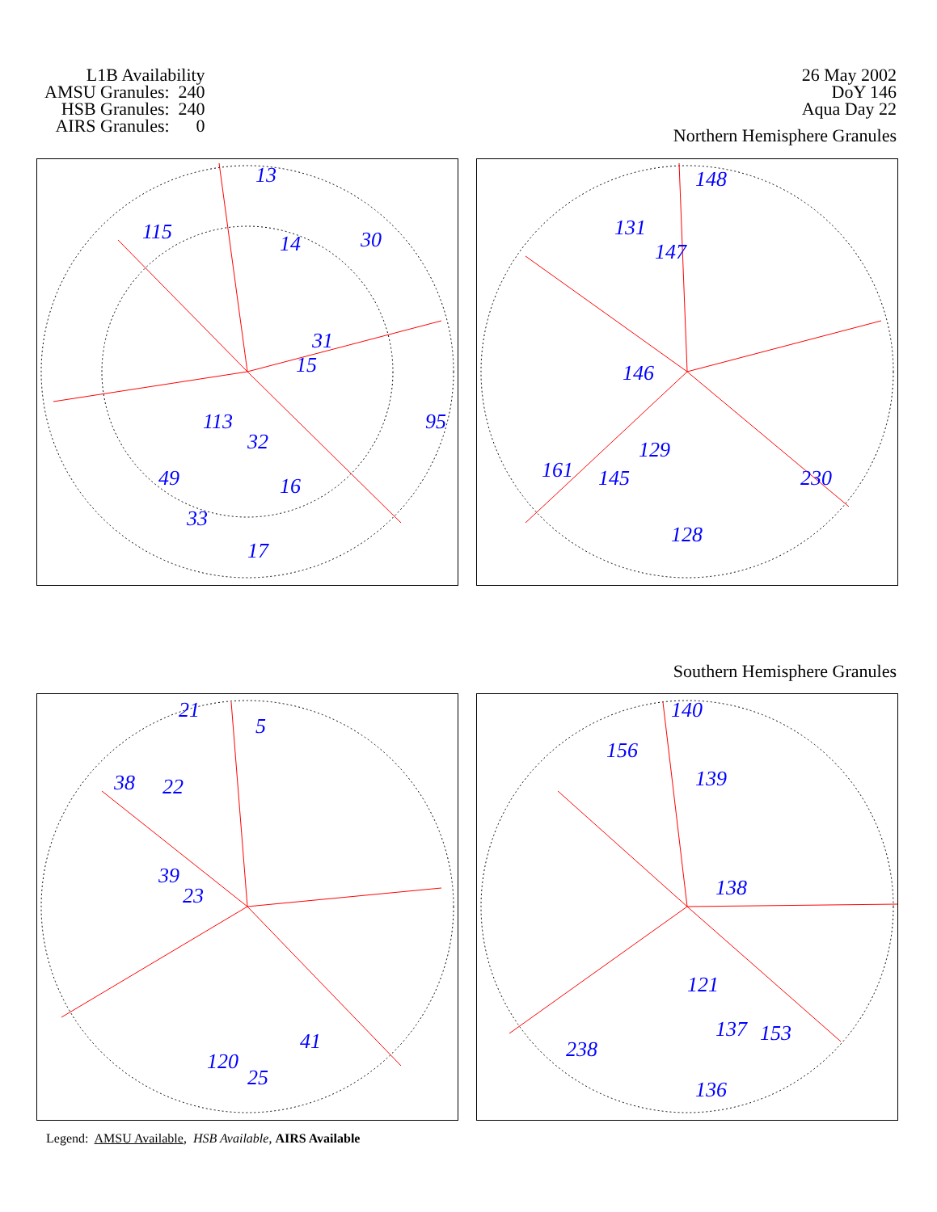L1B Availability
AMSU Granules: 240
HSB Granules: 240
AIRS Granules: 0
26 May 2002
DoY 146
Aqua Day 22
Northern Hemisphere Granules
13
115 14 30
31
15
32
113
16
17
33
49
95
148
131
147
146
129
145
128
230 161
Southern Hemisphere Granules
21
5
22 38
39
23
120
25
41
140
156
139
138
121
137
238
136
153
Legend: AMSU Available, HSB Available, AIRS Available